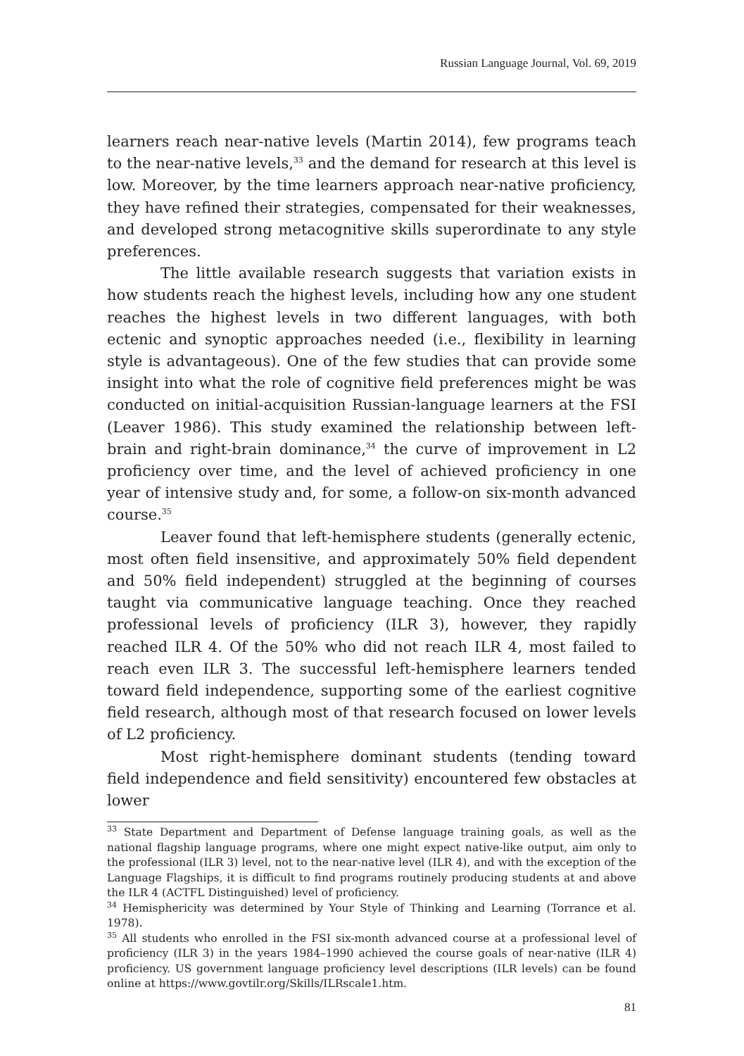Russian Language Journal, Vol. 69, 2019
learners reach near-native levels (Martin 2014), few programs teach to the near-native levels,<sup>33</sup> and the demand for research at this level is low. Moreover, by the time learners approach near-native proficiency, they have refined their strategies, compensated for their weaknesses, and developed strong metacognitive skills superordinate to any style preferences.
The little available research suggests that variation exists in how students reach the highest levels, including how any one student reaches the highest levels in two different languages, with both ectenic and synoptic approaches needed (i.e., flexibility in learning style is advantageous). One of the few studies that can provide some insight into what the role of cognitive field preferences might be was conducted on initial-acquisition Russian-language learners at the FSI (Leaver 1986). This study examined the relationship between left-brain and right-brain dominance,<sup>34</sup> the curve of improvement in L2 proficiency over time, and the level of achieved proficiency in one year of intensive study and, for some, a follow-on six-month advanced course.<sup>35</sup>
Leaver found that left-hemisphere students (generally ectenic, most often field insensitive, and approximately 50% field dependent and 50% field independent) struggled at the beginning of courses taught via communicative language teaching. Once they reached professional levels of proficiency (ILR 3), however, they rapidly reached ILR 4. Of the 50% who did not reach ILR 4, most failed to reach even ILR 3. The successful left-hemisphere learners tended toward field independence, supporting some of the earliest cognitive field research, although most of that research focused on lower levels of L2 proficiency.
Most right-hemisphere dominant students (tending toward field independence and field sensitivity) encountered few obstacles at lower
<sup>33</sup> State Department and Department of Defense language training goals, as well as the national flagship language programs, where one might expect native-like output, aim only to the professional (ILR 3) level, not to the near-native level (ILR 4), and with the exception of the Language Flagships, it is difficult to find programs routinely producing students at and above the ILR 4 (ACTFL Distinguished) level of proficiency.
<sup>34</sup> Hemisphericity was determined by Your Style of Thinking and Learning (Torrance et al. 1978).
<sup>35</sup> All students who enrolled in the FSI six-month advanced course at a professional level of proficiency (ILR 3) in the years 1984–1990 achieved the course goals of near-native (ILR 4) proficiency. US government language proficiency level descriptions (ILR levels) can be found online at https://www.govtilr.org/Skills/ILRscale1.htm.
81